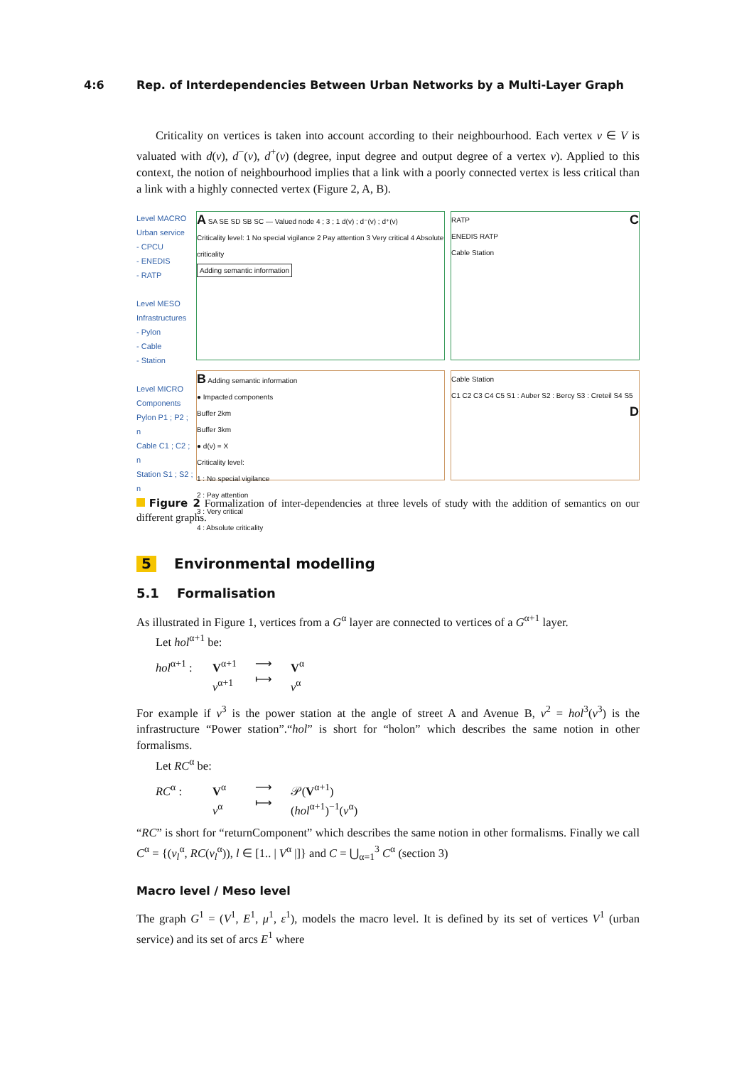4:6 Rep. of Interdependencies Between Urban Networks by a Multi-Layer Graph
Criticality on vertices is taken into account according to their neighbourhood. Each vertex v ∈ V is valuated with d(v), d<sup>−</sup>(v), d<sup>+</sup>(v) (degree, input degree and output degree of a vertex v). Applied to this context, the notion of neighbourhood implies that a link with a poorly connected vertex is less critical than a link with a highly connected vertex (Figure 2, A, B).
Level MACRO
Urban service
- CPCU
- ENEDIS
- RATP
Level MESO
Infrastructures
- Pylon
- Cable
- Station
Level MICRO
Components
Pylon P1 ; P2 ; n
Cable C1 ; C2 ; n
Station S1 ; S2 ; n
A SA SE SD SB SC — Valued node 4 ; 3 ; 1 d(v) ; d⁻(v) ; d⁺(v)
Criticality level: 1 No special vigilance 2 Pay attention 3 Very critical 4 Absolute criticality
Adding semantic information
C RATP
ENEDIS RATP
Cable Station
B Adding semantic information
● Impacted components
Buffer 2km
Buffer 3km
● d(v) = X
Criticality level:
1 : No special vigilance
2 : Pay attention
3 : Very critical
4 : Absolute criticality
Cable Station
C1 C2 C3 C4 C5 S1 : Auber S2 : Bercy S3 : Creteil S4 S5 D
Figure 2 Formalization of inter-dependencies at three levels of study with the addition of semantics on our different graphs.
5 Environmental modelling
5.1 Formalisation
As illustrated in Figure 1, vertices from a G<sup>α</sup> layer are connected to vertices of a G<sup>α+1</sup> layer.
Let hol<sup>α+1</sup> be:
hol<sup>α+1</sup> : V<sup>α+1</sup>
v<sup>α+1</sup> ⟶
⟼ V<sup>α</sup>
v<sup>α</sup>
For example if v<sup>3</sup> is the power station at the angle of street A and Avenue B, v<sup>2</sup> = hol<sup>3</sup>(v<sup>3</sup>) is the infrastructure “Power station”.“hol” is short for “holon” which describes the same notion in other formalisms.
Let RC<sup>α</sup> be:
RC<sup>α</sup> : V<sup>α</sup>
v<sup>α</sup> ⟶
⟼ 𝒫(V<sup>α+1</sup>)
(hol<sup>α+1</sup>)<sup>−1</sup>(v<sup>α</sup>)
“RC” is short for “returnComponent” which describes the same notion in other formalisms. Finally we call C<sup>α</sup> = {(v<sub>l</sub><sup>α</sup>, RC(v<sub>l</sub><sup>α</sup>)), l ∈ [1.. | V<sup>α</sup> |]} and C = ⋃<sub>α=1</sub><sup>3</sup> C<sup>α</sup> (section 3)
Macro level / Meso level
The graph G<sup>1</sup> = (V<sup>1</sup>, E<sup>1</sup>, μ<sup>1</sup>, ε<sup>1</sup>), models the macro level. It is defined by its set of vertices V<sup>1</sup> (urban service) and its set of arcs E<sup>1</sup> where